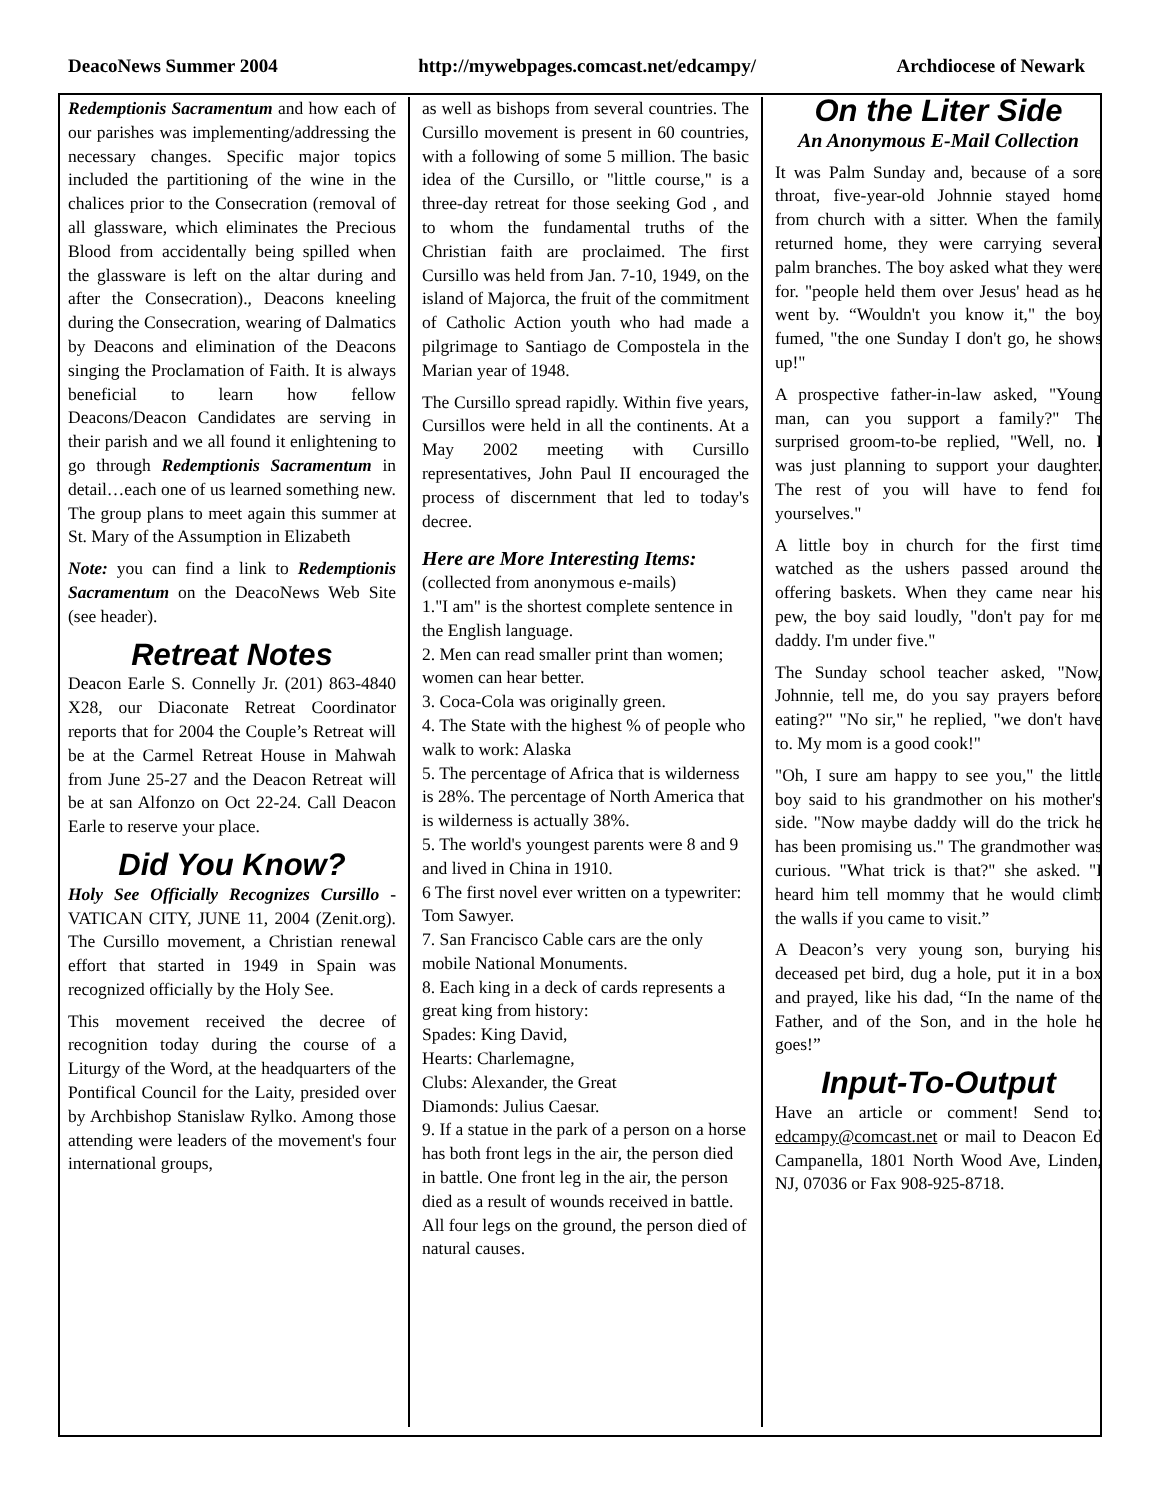DeacoNews Summer 2004 http://mywebpages.comcast.net/edcampy/ Archdiocese of Newark
Redemptionis Sacramentum and how each of our parishes was implementing/addressing the necessary changes. Specific major topics included the partitioning of the wine in the chalices prior to the Consecration (removal of all glassware, which eliminates the Precious Blood from accidentally being spilled when the glassware is left on the altar during and after the Consecration)., Deacons kneeling during the Consecration, wearing of Dalmatics by Deacons and elimination of the Deacons singing the Proclamation of Faith. It is always beneficial to learn how fellow Deacons/Deacon Candidates are serving in their parish and we all found it enlightening to go through Redemptionis Sacramentum in detail…each one of us learned something new. The group plans to meet again this summer at St. Mary of the Assumption in Elizabeth
Note: you can find a link to Redemptionis Sacramentum on the DeacoNews Web Site (see header).
Retreat Notes
Deacon Earle S. Connelly Jr. (201) 863-4840 X28, our Diaconate Retreat Coordinator reports that for 2004 the Couple’s Retreat will be at the Carmel Retreat House in Mahwah from June 25-27 and the Deacon Retreat will be at san Alfonzo on Oct 22-24. Call Deacon Earle to reserve your place.
Did You Know?
Holy See Officially Recognizes Cursillo - VATICAN CITY, JUNE 11, 2004 (Zenit.org). The Cursillo movement, a Christian renewal effort that started in 1949 in Spain was recognized officially by the Holy See.
This movement received the decree of recognition today during the course of a Liturgy of the Word, at the headquarters of the Pontifical Council for the Laity, presided over by Archbishop Stanislaw Rylko. Among those attending were leaders of the movement's four international groups,
as well as bishops from several countries. The Cursillo movement is present in 60 countries, with a following of some 5 million. The basic idea of the Cursillo, or "little course," is a three-day retreat for those seeking God , and to whom the fundamental truths of the Christian faith are proclaimed. The first Cursillo was held from Jan. 7-10, 1949, on the island of Majorca, the fruit of the commitment of Catholic Action youth who had made a pilgrimage to Santiago de Compostela in the Marian year of 1948.
The Cursillo spread rapidly. Within five years, Cursillos were held in all the continents. At a May 2002 meeting with Cursillo representatives, John Paul II encouraged the process of discernment that led to today's decree.
Here are More Interesting Items:
(collected from anonymous e-mails)
1."I am" is the shortest complete sentence in the English language.
2. Men can read smaller print than women; women can hear better.
3. Coca-Cola was originally green.
4. The State with the highest % of people who walk to work: Alaska
5. The percentage of Africa that is wilderness is 28%. The percentage of North America that is wilderness is actually 38%.
5. The world's youngest parents were 8 and 9 and lived in China in 1910.
6 The first novel ever written on a typewriter: Tom Sawyer.
7. San Francisco Cable cars are the only mobile National Monuments.
8. Each king in a deck of cards represents a great king from history:
Spades: King David,
Hearts: Charlemagne,
Clubs: Alexander, the Great
Diamonds: Julius Caesar.
9. If a statue in the park of a person on a horse has both front legs in the air, the person died in battle. One front leg in the air, the person died as a result of wounds received in battle. All four legs on the ground, the person died of natural causes.
On the Liter Side
An Anonymous E-Mail Collection
It was Palm Sunday and, because of a sore throat, five-year-old Johnnie stayed home from church with a sitter. When the family returned home, they were carrying several palm branches. The boy asked what they were for. "people held them over Jesus' head as he went by. “Wouldn't you know it," the boy fumed, "the one Sunday I don't go, he shows up!"
A prospective father-in-law asked, "Young man, can you support a family?" The surprised groom-to-be replied, "Well, no. I was just planning to support your daughter. The rest of you will have to fend for yourselves."
A little boy in church for the first time watched as the ushers passed around the offering baskets. When they came near his pew, the boy said loudly, "don't pay for me daddy. I'm under five."
The Sunday school teacher asked, "Now, Johnnie, tell me, do you say prayers before eating?" "No sir," he replied, "we don't have to. My mom is a good cook!"
"Oh, I sure am happy to see you," the little boy said to his grandmother on his mother's side. "Now maybe daddy will do the trick he has been promising us." The grandmother was curious. "What trick is that?" she asked. "I heard him tell mommy that he would climb the walls if you came to visit.”
A Deacon’s very young son, burying his deceased pet bird, dug a hole, put it in a box and prayed, like his dad, “In the name of the Father, and of the Son, and in the hole he goes!”
Input-To-Output
Have an article or comment! Send to: edcampy@comcast.net or mail to Deacon Ed Campanella, 1801 North Wood Ave, Linden, NJ, 07036 or Fax 908-925-8718.